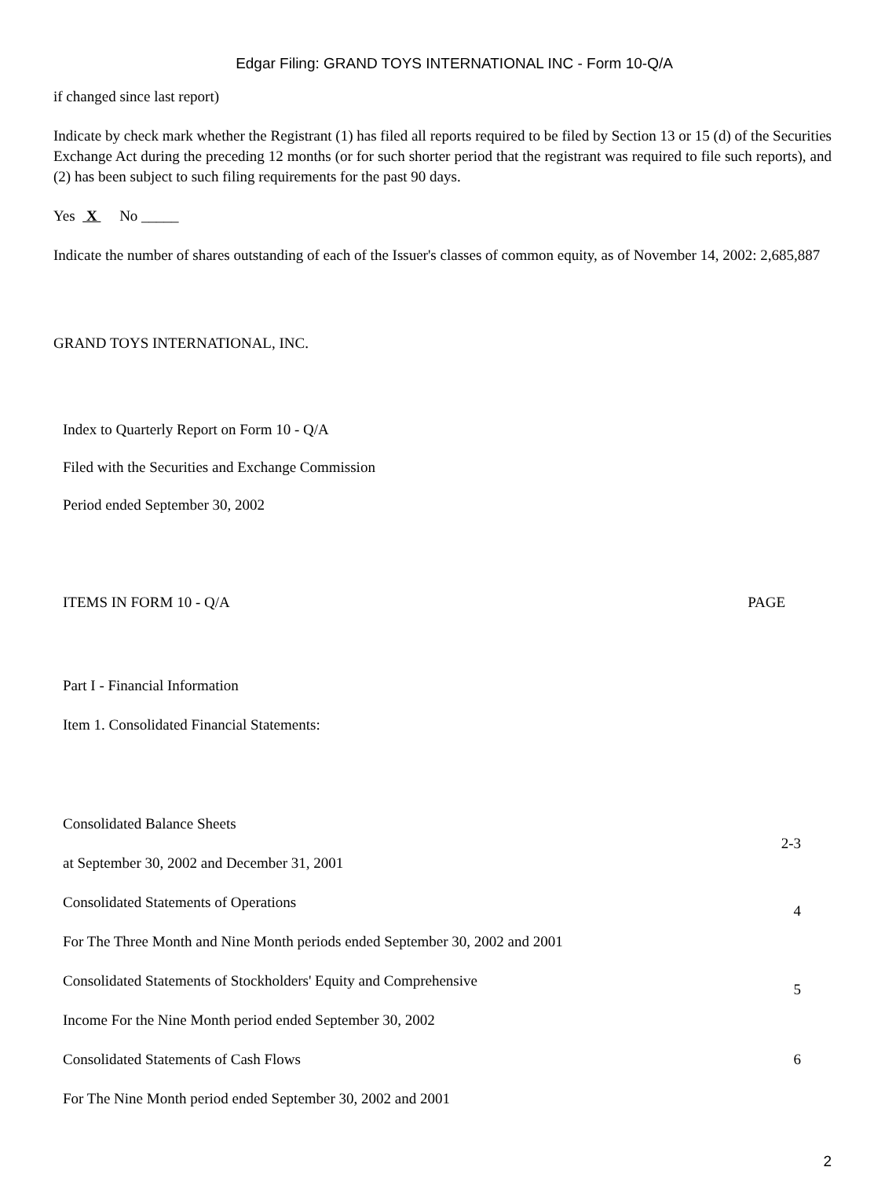Edgar Filing: GRAND TOYS INTERNATIONAL INC - Form 10-Q/A
if changed since last report)
Indicate by check mark whether the Registrant (1) has filed all reports required to be filed by Section 13 or 15 (d) of the Securities Exchange Act during the preceding 12 months (or for such shorter period that the registrant was required to file such reports), and (2) has been subject to such filing requirements for the past 90 days.
Yes X No _____
Indicate the number of shares outstanding of each of the Issuer's classes of common equity, as of November 14, 2002: 2,685,887
GRAND TOYS INTERNATIONAL, INC.
Index to Quarterly Report on Form 10 - Q/A
Filed with the Securities and Exchange Commission
Period ended September 30, 2002
| ITEMS IN FORM 10 - Q/A | PAGE |
| Part I - Financial Information | |
| Item 1. Consolidated Financial Statements: | |
| Consolidated Balance Sheets | 2-3 |
| at September 30, 2002 and December 31, 2001 | |
| Consolidated Statements of Operations | 4 |
| For The Three Month and Nine Month periods ended September 30, 2002 and 2001 | |
| Consolidated Statements of Stockholders' Equity and Comprehensive | 5 |
| Income For the Nine Month period ended September 30, 2002 | |
| Consolidated Statements of Cash Flows | 6 |
| For The Nine Month period ended September 30, 2002 and 2001 | |
2